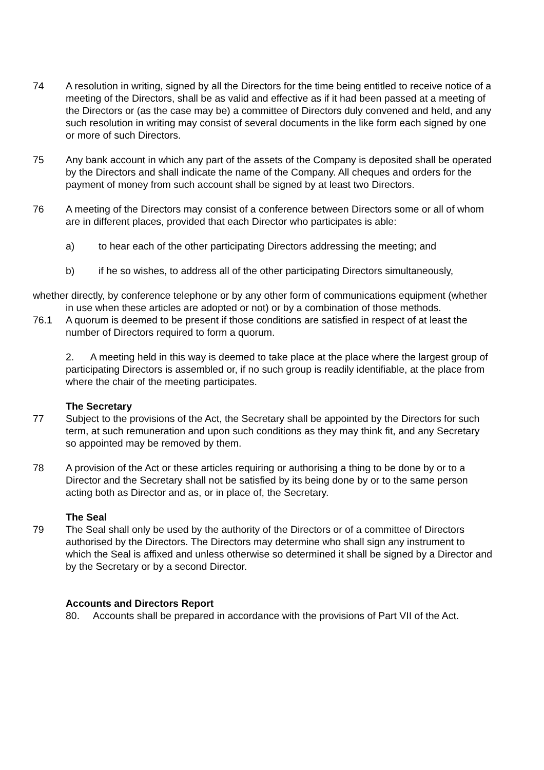74 A resolution in writing, signed by all the Directors for the time being entitled to receive notice of a meeting of the Directors, shall be as valid and effective as if it had been passed at a meeting of the Directors or (as the case may be) a committee of Directors duly convened and held, and any such resolution in writing may consist of several documents in the like form each signed by one or more of such Directors.
75 Any bank account in which any part of the assets of the Company is deposited shall be operated by the Directors and shall indicate the name of the Company. All cheques and orders for the payment of money from such account shall be signed by at least two Directors.
76 A meeting of the Directors may consist of a conference between Directors some or all of whom are in different places, provided that each Director who participates is able:
a) to hear each of the other participating Directors addressing the meeting; and
b) if he so wishes, to address all of the other participating Directors simultaneously,
whether directly, by conference telephone or by any other form of communications equipment (whether in use when these articles are adopted or not) or by a combination of those methods.
76.1 A quorum is deemed to be present if those conditions are satisfied in respect of at least the number of Directors required to form a quorum.
2. A meeting held in this way is deemed to take place at the place where the largest group of participating Directors is assembled or, if no such group is readily identifiable, at the place from where the chair of the meeting participates.
The Secretary
77 Subject to the provisions of the Act, the Secretary shall be appointed by the Directors for such term, at such remuneration and upon such conditions as they may think fit, and any Secretary so appointed may be removed by them.
78 A provision of the Act or these articles requiring or authorising a thing to be done by or to a Director and the Secretary shall not be satisfied by its being done by or to the same person acting both as Director and as, or in place of, the Secretary.
The Seal
79 The Seal shall only be used by the authority of the Directors or of a committee of Directors authorised by the Directors. The Directors may determine who shall sign any instrument to which the Seal is affixed and unless otherwise so determined it shall be signed by a Director and by the Secretary or by a second Director.
Accounts and Directors Report
80. Accounts shall be prepared in accordance with the provisions of Part VII of the Act.